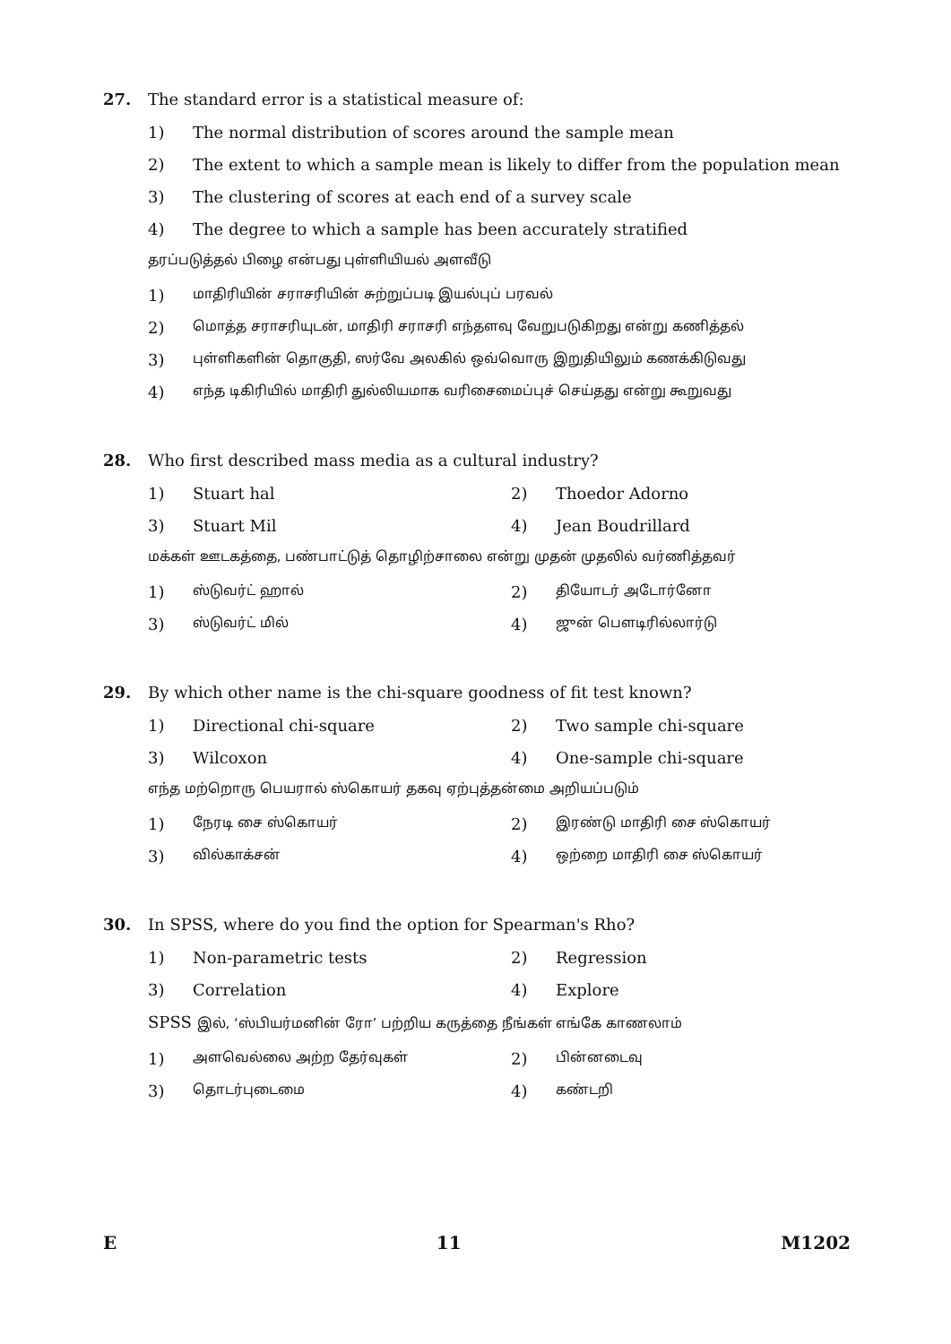27. The standard error is a statistical measure of:
1) The normal distribution of scores around the sample mean
2) The extent to which a sample mean is likely to differ from the population mean
3) The clustering of scores at each end of a survey scale
4) The degree to which a sample has been accurately stratified
தரப்படுத்தல் பிழை என்பது புள்ளியியல் அளவீடு
1) மாதிரியின் சராசரியின் சுற்றுப்படி இயல்புப் பரவல்
2) மொத்த சராசரியுடன், மாதிரி சராசரி எந்தளவு வேறுபடுகிறது என்று கணித்தல்
3) புள்ளிகளின் தொகுதி, ஸர்வே அலகில் ஒவ்வொரு இறுதியிலும் கணக்கிடுவது
4) எந்த டிகிரியில் மாதிரி துல்லியமாக வரிசைமைப்புச் செய்தது என்று கூறுவது
28. Who first described mass media as a cultural industry?
1) Stuart hal 2) Thoedor Adorno
3) Stuart Mil 4) Jean Boudrillard
மக்கள் ஊடகத்தை, பண்பாட்டுத் தொழிற்சாலை என்று முதன் முதலில் வர்ணித்தவர்
1) ஸ்டுவர்ட் ஹால் 2) தியோடர் அடோர்னோ
3) ஸ்டுவர்ட் மில் 4) ஜுன் பௌடிரில்லார்டு
29. By which other name is the chi-square goodness of fit test known?
1) Directional chi-square 2) Two sample chi-square
3) Wilcoxon 4) One-sample chi-square
எந்த மற்றொரு பெயரால் ஸ்கொயர் தகவு ஏற்புத்தன்மை அறியப்படும்
1) நேரடி சை ஸ்கொயர் 2) இரண்டு மாதிரி சை ஸ்கொயர்
3) வில்காக்சன் 4) ஒற்றை மாதிரி சை ஸ்கொயர்
30. In SPSS, where do you find the option for Spearman's Rho?
1) Non-parametric tests 2) Regression
3) Correlation 4) Explore
SPSS இல், ‘ஸ்பியர்மனின் ரோ’ பற்றிய கருத்தை நீங்கள் எங்கே காணலாம்
1) அளவெல்லை அற்ற தேர்வுகள் 2) பின்னடைவு
3) தொடர்புடைமை 4) கண்டறி
E 11 M1202